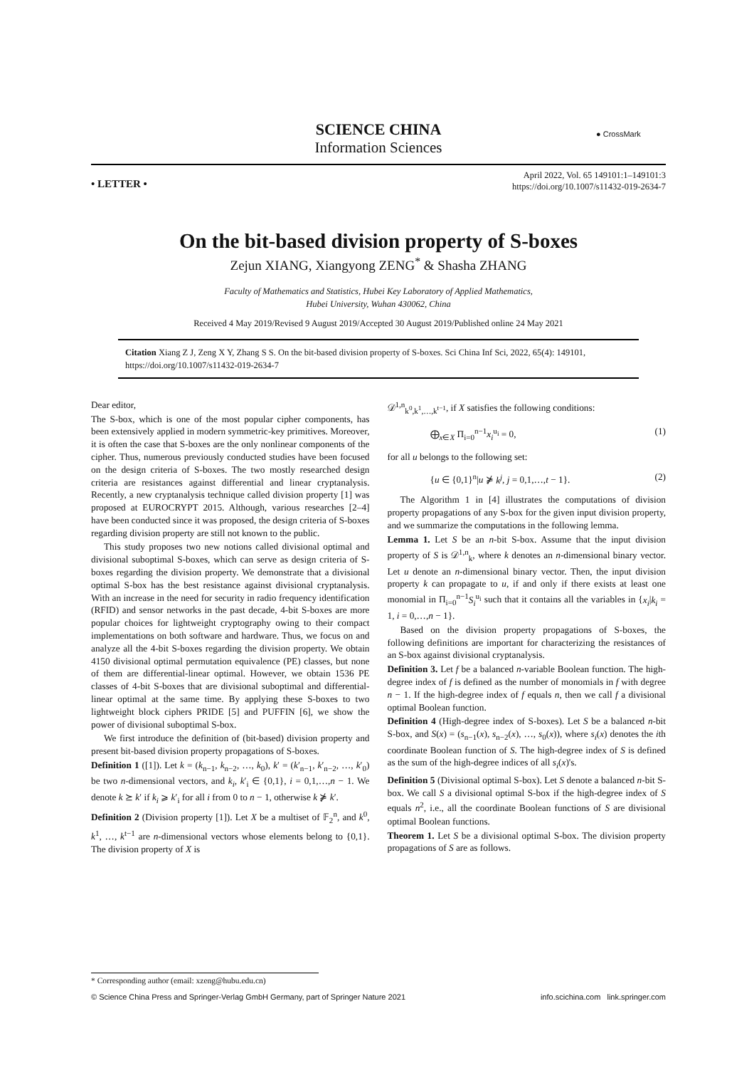SCIENCE CHINA
Information Sciences
● CrossMark
• LETTER •
April 2022, Vol. 65 149101:1–149101:3
https://doi.org/10.1007/s11432-019-2634-7
On the bit-based division property of S-boxes
Zejun XIANG, Xiangyong ZENG<sup>*</sup> & Shasha ZHANG
Faculty of Mathematics and Statistics, Hubei Key Laboratory of Applied Mathematics,
Hubei University, Wuhan 430062, China
Received 4 May 2019/Revised 9 August 2019/Accepted 30 August 2019/Published online 24 May 2021
Citation Xiang Z J, Zeng X Y, Zhang S S. On the bit-based division property of S-boxes. Sci China Inf Sci, 2022, 65(4): 149101, https://doi.org/10.1007/s11432-019-2634-7
Dear editor,
The S-box, which is one of the most popular cipher components, has been extensively applied in modern symmetric-key primitives. Moreover, it is often the case that S-boxes are the only nonlinear components of the cipher. Thus, numerous previously conducted studies have been focused on the design criteria of S-boxes. The two mostly researched design criteria are resistances against differential and linear cryptanalysis. Recently, a new cryptanalysis technique called division property [1] was proposed at EUROCRYPT 2015. Although, various researches [2–4] have been conducted since it was proposed, the design criteria of S-boxes regarding division property are still not known to the public.
This study proposes two new notions called divisional optimal and divisional suboptimal S-boxes, which can serve as design criteria of S-boxes regarding the division property. We demonstrate that a divisional optimal S-box has the best resistance against divisional cryptanalysis. With an increase in the need for security in radio frequency identification (RFID) and sensor networks in the past decade, 4-bit S-boxes are more popular choices for lightweight cryptography owing to their compact implementations on both software and hardware. Thus, we focus on and analyze all the 4-bit S-boxes regarding the division property. We obtain 4150 divisional optimal permutation equivalence (PE) classes, but none of them are differential-linear optimal. However, we obtain 1536 PE classes of 4-bit S-boxes that are divisional suboptimal and differential-linear optimal at the same time. By applying these S-boxes to two lightweight block ciphers PRIDE [5] and PUFFIN [6], we show the power of divisional suboptimal S-box.
We first introduce the definition of (bit-based) division property and present bit-based division property propagations of S-boxes.
Definition 1 ([1]). Let k = (k<sub>n−1</sub>, k<sub>n−2</sub>, …, k<sub>0</sub>), k′ = (k′<sub>n−1</sub>, k′<sub>n−2</sub>, …, k′<sub>0</sub>) be two n-dimensional vectors, and k<sub>i</sub>, k′<sub>i</sub> ∈ {0,1}, i = 0,1,…,n − 1. We denote k ⪰ k′ if k<sub>i</sub> ⩾ k′<sub>i</sub> for all i from 0 to n − 1, otherwise k ⋡ k′.
Definition 2 (Division property [1]). Let X be a multiset of 𝔽<sub>2</sub><sup>n</sup>, and k<sup>0</sup>, k<sup>1</sup>, …, k<sup>t−1</sup> are n-dimensional vectors whose elements belong to {0,1}. The division property of X is
𝒟<sup>1,n</sup><sub>k<sup>0</sup>,k<sup>1</sup>,…,k<sup>t−1</sup></sub>, if X satisfies the following conditions:
⨁<sub>x∈X</sub> Π<sub>i=0</sub><sup>n−1</sup>x<sub>i</sub><sup>u<sub>i</sub></sup> = 0, (1)
for all u belongs to the following set:
{u ∈ {0,1}<sup>n</sup>|u ⋡ k<sup>j</sup>, j = 0,1,…,t − 1}. (2)
The Algorithm 1 in [4] illustrates the computations of division property propagations of any S-box for the given input division property, and we summarize the computations in the following lemma.
Lemma 1. Let S be an n-bit S-box. Assume that the input division property of S is 𝒟<sup>1,n</sup><sub>k</sub>, where k denotes an n-dimensional binary vector. Let u denote an n-dimensional binary vector. Then, the input division property k can propagate to u, if and only if there exists at least one monomial in Π<sub>i=0</sub><sup>n−1</sup>S<sub>i</sub><sup>u<sub>i</sub></sup> such that it contains all the variables in {x<sub>i</sub>|k<sub>i</sub> = 1, i = 0,…,n − 1}.
Based on the division property propagations of S-boxes, the following definitions are important for characterizing the resistances of an S-box against divisional cryptanalysis.
Definition 3. Let f be a balanced n-variable Boolean function. The high-degree index of f is defined as the number of monomials in f with degree n − 1. If the high-degree index of f equals n, then we call f a divisional optimal Boolean function.
Definition 4 (High-degree index of S-boxes). Let S be a balanced n-bit S-box, and S(x) = (s<sub>n−1</sub>(x), s<sub>n−2</sub>(x), …, s<sub>0</sub>(x)), where s<sub>i</sub>(x) denotes the ith coordinate Boolean function of S. The high-degree index of S is defined as the sum of the high-degree indices of all s<sub>i</sub>(x)'s.
Definition 5 (Divisional optimal S-box). Let S denote a balanced n-bit S-box. We call S a divisional optimal S-box if the high-degree index of S equals n<sup>2</sup>, i.e., all the coordinate Boolean functions of S are divisional optimal Boolean functions.
Theorem 1. Let S be a divisional optimal S-box. The division property propagations of S are as follows.
* Corresponding author (email: xzeng@hubu.edu.cn)
© Science China Press and Springer-Verlag GmbH Germany, part of Springer Nature 2021 info.scichina.com link.springer.com